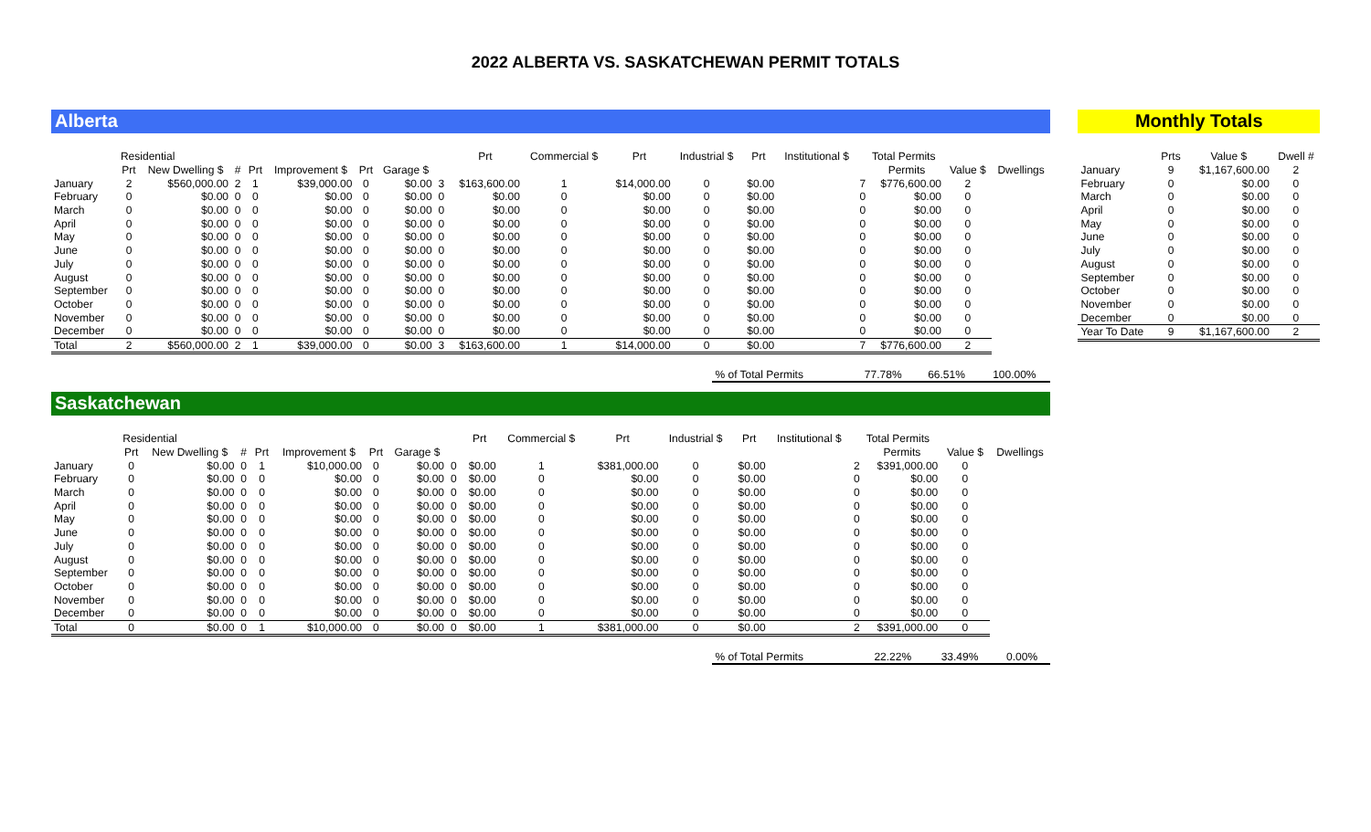2022 ALBERTA VS. SASKATCHEWAN PERMIT TOTALS
Alberta
| | Residential | | | | | | | | Prt | Commercial $ | Prt | Industrial $ | Prt | Institutional $ | | Total Permits | | |
| --- | --- | --- | --- | --- | --- | --- | --- | --- | --- | --- | --- | --- | --- | --- | --- | --- | --- | --- |
| | Prt | New Dwelling $ | # | Prt | Improvement $ | Prt | Garage $ | | | | | | | | | Permits | Value $ | Dwellings |
| January | 2 | $560,000.00 | 2 | 1 | $39,000.00 | 0 | $0.00 | 3 | $163,600.00 | 1 | $14,000.00 | 0 | $0.00 | | 7 | $776,600.00 | 2 | |
| February | 0 | $0.00 | 0 | 0 | $0.00 | 0 | $0.00 | 0 | $0.00 | 0 | $0.00 | 0 | $0.00 | | 0 | $0.00 | 0 | |
| March | 0 | $0.00 | 0 | 0 | $0.00 | 0 | $0.00 | 0 | $0.00 | 0 | $0.00 | 0 | $0.00 | | 0 | $0.00 | 0 | |
| April | 0 | $0.00 | 0 | 0 | $0.00 | 0 | $0.00 | 0 | $0.00 | 0 | $0.00 | 0 | $0.00 | | 0 | $0.00 | 0 | |
| May | 0 | $0.00 | 0 | 0 | $0.00 | 0 | $0.00 | 0 | $0.00 | 0 | $0.00 | 0 | $0.00 | | 0 | $0.00 | 0 | |
| June | 0 | $0.00 | 0 | 0 | $0.00 | 0 | $0.00 | 0 | $0.00 | 0 | $0.00 | 0 | $0.00 | | 0 | $0.00 | 0 | |
| July | 0 | $0.00 | 0 | 0 | $0.00 | 0 | $0.00 | 0 | $0.00 | 0 | $0.00 | 0 | $0.00 | | 0 | $0.00 | 0 | |
| August | 0 | $0.00 | 0 | 0 | $0.00 | 0 | $0.00 | 0 | $0.00 | 0 | $0.00 | 0 | $0.00 | | 0 | $0.00 | 0 | |
| September | 0 | $0.00 | 0 | 0 | $0.00 | 0 | $0.00 | 0 | $0.00 | 0 | $0.00 | 0 | $0.00 | | 0 | $0.00 | 0 | |
| October | 0 | $0.00 | 0 | 0 | $0.00 | 0 | $0.00 | 0 | $0.00 | 0 | $0.00 | 0 | $0.00 | | 0 | $0.00 | 0 | |
| November | 0 | $0.00 | 0 | 0 | $0.00 | 0 | $0.00 | 0 | $0.00 | 0 | $0.00 | 0 | $0.00 | | 0 | $0.00 | 0 | |
| December | 0 | $0.00 | 0 | 0 | $0.00 | 0 | $0.00 | 0 | $0.00 | 0 | $0.00 | 0 | $0.00 | | 0 | $0.00 | 0 | |
| Total | 2 | $560,000.00 | 2 | 1 | $39,000.00 | 0 | $0.00 | 3 | $163,600.00 | 1 | $14,000.00 | 0 | $0.00 | | 7 | $776,600.00 | 2 | |
| % of Total Permits | 77.78% | 66.51% | 100.00% |
Saskatchewan
| | Residential | | | | | | | | Prt | Commercial $ | Prt | Industrial $ | Prt | Institutional $ | | Total Permits | | |
| --- | --- | --- | --- | --- | --- | --- | --- | --- | --- | --- | --- | --- | --- | --- | --- | --- | --- | --- |
| | Prt | New Dwelling $ | # | Prt | Improvement $ | Prt | Garage $ | | | | | | | | | Permits | Value $ | Dwellings |
| January | 0 | $0.00 | 0 | 1 | $10,000.00 | 0 | $0.00 | 0 | $0.00 | 1 | $381,000.00 | 0 | $0.00 | | 2 | $391,000.00 | 0 | |
| February | 0 | $0.00 | 0 | 0 | $0.00 | 0 | $0.00 | 0 | $0.00 | 0 | $0.00 | 0 | $0.00 | | 0 | $0.00 | 0 | |
| March | 0 | $0.00 | 0 | 0 | $0.00 | 0 | $0.00 | 0 | $0.00 | 0 | $0.00 | 0 | $0.00 | | 0 | $0.00 | 0 | |
| April | 0 | $0.00 | 0 | 0 | $0.00 | 0 | $0.00 | 0 | $0.00 | 0 | $0.00 | 0 | $0.00 | | 0 | $0.00 | 0 | |
| May | 0 | $0.00 | 0 | 0 | $0.00 | 0 | $0.00 | 0 | $0.00 | 0 | $0.00 | 0 | $0.00 | | 0 | $0.00 | 0 | |
| June | 0 | $0.00 | 0 | 0 | $0.00 | 0 | $0.00 | 0 | $0.00 | 0 | $0.00 | 0 | $0.00 | | 0 | $0.00 | 0 | |
| July | 0 | $0.00 | 0 | 0 | $0.00 | 0 | $0.00 | 0 | $0.00 | 0 | $0.00 | 0 | $0.00 | | 0 | $0.00 | 0 | |
| August | 0 | $0.00 | 0 | 0 | $0.00 | 0 | $0.00 | 0 | $0.00 | 0 | $0.00 | 0 | $0.00 | | 0 | $0.00 | 0 | |
| September | 0 | $0.00 | 0 | 0 | $0.00 | 0 | $0.00 | 0 | $0.00 | 0 | $0.00 | 0 | $0.00 | | 0 | $0.00 | 0 | |
| October | 0 | $0.00 | 0 | 0 | $0.00 | 0 | $0.00 | 0 | $0.00 | 0 | $0.00 | 0 | $0.00 | | 0 | $0.00 | 0 | |
| November | 0 | $0.00 | 0 | 0 | $0.00 | 0 | $0.00 | 0 | $0.00 | 0 | $0.00 | 0 | $0.00 | | 0 | $0.00 | 0 | |
| December | 0 | $0.00 | 0 | 0 | $0.00 | 0 | $0.00 | 0 | $0.00 | 0 | $0.00 | 0 | $0.00 | | 0 | $0.00 | 0 | |
| Total | 0 | $0.00 | 0 | 1 | $10,000.00 | 0 | $0.00 | 0 | $0.00 | 1 | $381,000.00 | 0 | $0.00 | | 2 | $391,000.00 | 0 | |
| % of Total Permits | 22.22% | 33.49% | 0.00% |
Monthly Totals
| | Prts | Value $ | Dwell # |
| --- | --- | --- | --- |
| January | 9 | $1,167,600.00 | 2 |
| February | 0 | $0.00 | 0 |
| March | 0 | $0.00 | 0 |
| April | 0 | $0.00 | 0 |
| May | 0 | $0.00 | 0 |
| June | 0 | $0.00 | 0 |
| July | 0 | $0.00 | 0 |
| August | 0 | $0.00 | 0 |
| September | 0 | $0.00 | 0 |
| October | 0 | $0.00 | 0 |
| November | 0 | $0.00 | 0 |
| December | 0 | $0.00 | 0 |
| Year To Date | 9 | $1,167,600.00 | 2 |